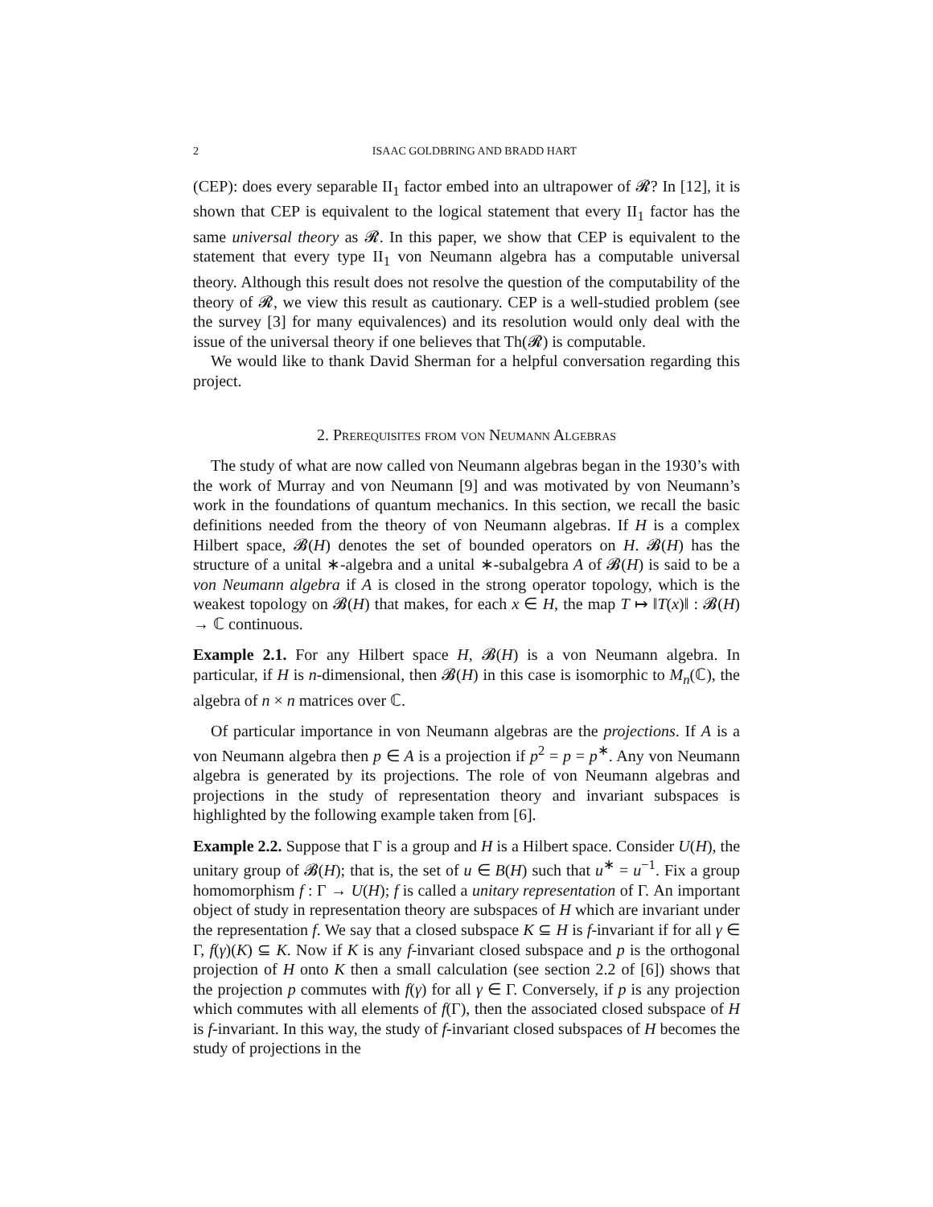2 ISAAC GOLDBRING AND BRADD HART
(CEP): does every separable II<sub>1</sub> factor embed into an ultrapower of 𝓡? In [12], it is shown that CEP is equivalent to the logical statement that every II<sub>1</sub> factor has the same universal theory as 𝓡. In this paper, we show that CEP is equivalent to the statement that every type II<sub>1</sub> von Neumann algebra has a computable universal theory. Although this result does not resolve the question of the computability of the theory of 𝓡, we view this result as cautionary. CEP is a well-studied problem (see the survey [3] for many equivalences) and its resolution would only deal with the issue of the universal theory if one believes that Th(𝓡) is computable.
We would like to thank David Sherman for a helpful conversation regarding this project.
2. Prerequisites from von Neumann Algebras
The study of what are now called von Neumann algebras began in the 1930’s with the work of Murray and von Neumann [9] and was motivated by von Neumann’s work in the foundations of quantum mechanics. In this section, we recall the basic definitions needed from the theory of von Neumann algebras. If H is a complex Hilbert space, 𝓑(H) denotes the set of bounded operators on H. 𝓑(H) has the structure of a unital ∗-algebra and a unital ∗-subalgebra A of 𝓑(H) is said to be a von Neumann algebra if A is closed in the strong operator topology, which is the weakest topology on 𝓑(H) that makes, for each x ∈ H, the map T ↦ ‖T(x)‖ : 𝓑(H) → ℂ continuous.
Example 2.1. For any Hilbert space H, 𝓑(H) is a von Neumann algebra. In particular, if H is n-dimensional, then 𝓑(H) in this case is isomorphic to M<sub>n</sub>(ℂ), the algebra of n × n matrices over ℂ.
Of particular importance in von Neumann algebras are the projections. If A is a von Neumann algebra then p ∈ A is a projection if p<sup>2</sup> = p = p<sup>∗</sup>. Any von Neumann algebra is generated by its projections. The role of von Neumann algebras and projections in the study of representation theory and invariant subspaces is highlighted by the following example taken from [6].
Example 2.2. Suppose that Γ is a group and H is a Hilbert space. Consider U(H), the unitary group of 𝓑(H); that is, the set of u ∈ B(H) such that u<sup>∗</sup> = u<sup>−1</sup>. Fix a group homomorphism f : Γ → U(H); f is called a unitary representation of Γ. An important object of study in representation theory are subspaces of H which are invariant under the representation f. We say that a closed subspace K ⊆ H is f-invariant if for all γ ∈ Γ, f(γ)(K) ⊆ K. Now if K is any f-invariant closed subspace and p is the orthogonal projection of H onto K then a small calculation (see section 2.2 of [6]) shows that the projection p commutes with f(γ) for all γ ∈ Γ. Conversely, if p is any projection which commutes with all elements of f(Γ), then the associated closed subspace of H is f-invariant. In this way, the study of f-invariant closed subspaces of H becomes the study of projections in the